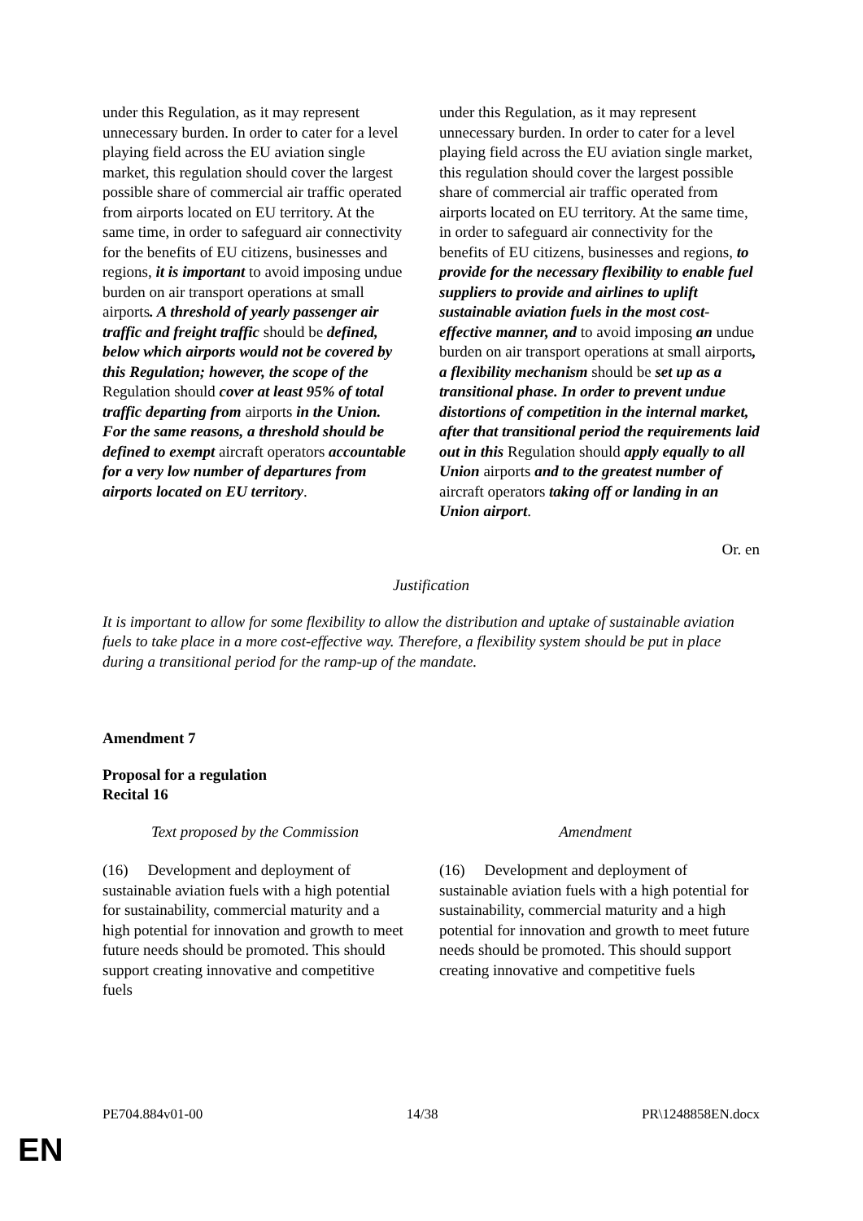| under this Regulation, as it may represent unnecessary burden. In order to cater for a level playing field across the EU aviation single market, this regulation should cover the largest possible share of commercial air traffic operated from airports located on EU territory. At the same time, in order to safeguard air connectivity for the benefits of EU citizens, businesses and regions, it is important to avoid imposing undue burden on air transport operations at small airports . A threshold of yearly passenger air traffic and freight traffic should be defined, below which airports would not be covered by this Regulation; however, the scope of the Regulation should cover at least 95% of total traffic departing from airports in the Union. For the same reasons, a threshold should be defined to exempt aircraft operators accountable for a very low number of departures from airports located on EU territory . | under this Regulation, as it may represent unnecessary burden. In order to cater for a level playing field across the EU aviation single market, this regulation should cover the largest possible share of commercial air traffic operated from airports located on EU territory. At the same time, in order to safeguard air connectivity for the benefits of EU citizens, businesses and regions, to provide for the necessary flexibility to enable fuel suppliers to provide and airlines to uplift sustainable aviation fuels in the most cost-effective manner, and to avoid imposing an undue burden on air transport operations at small airports , a flexibility mechanism should be set up as a transitional phase. In order to prevent undue distortions of competition in the internal market, after that transitional period the requirements laid out in this Regulation should apply equally to all Union airports and to the greatest number of aircraft operators taking off or landing in an Union airport . |
Or. en
Justification
It is important to allow for some flexibility to allow the distribution and uptake of sustainable aviation fuels to take place in a more cost-effective way. Therefore, a flexibility system should be put in place during a transitional period for the ramp-up of the mandate.
Amendment 7
Proposal for a regulation
Recital 16
| Text proposed by the Commission | Amendment |
| --- | --- |
| (16) Development and deployment of sustainable aviation fuels with a high potential for sustainability, commercial maturity and a high potential for innovation and growth to meet future needs should be promoted. This should support creating innovative and competitive fuels | (16) Development and deployment of sustainable aviation fuels with a high potential for sustainability, commercial maturity and a high potential for innovation and growth to meet future needs should be promoted. This should support creating innovative and competitive fuels |
PE704.884v01-00 14/38 PR\1248858EN.docx
EN